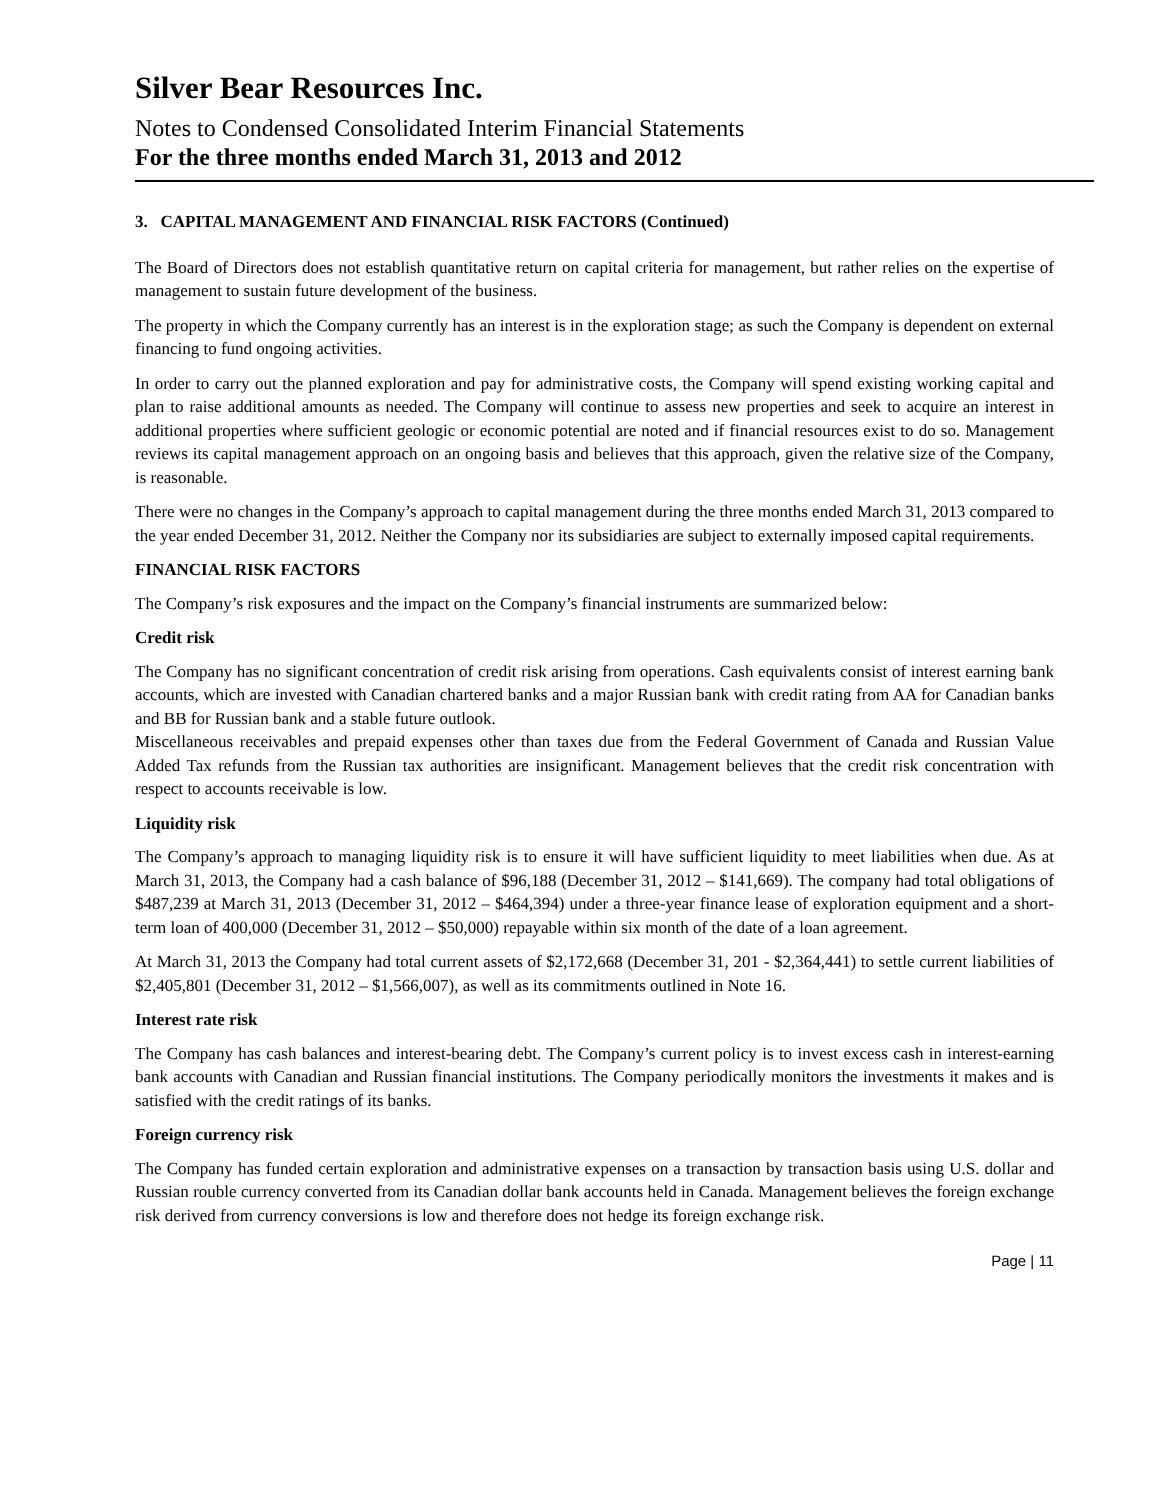Silver Bear Resources Inc.
Notes to Condensed Consolidated Interim Financial Statements
For the three months ended March 31, 2013 and 2012
3. CAPITAL MANAGEMENT AND FINANCIAL RISK FACTORS (Continued)
The Board of Directors does not establish quantitative return on capital criteria for management, but rather relies on the expertise of management to sustain future development of the business.
The property in which the Company currently has an interest is in the exploration stage; as such the Company is dependent on external financing to fund ongoing activities.
In order to carry out the planned exploration and pay for administrative costs, the Company will spend existing working capital and plan to raise additional amounts as needed. The Company will continue to assess new properties and seek to acquire an interest in additional properties where sufficient geologic or economic potential are noted and if financial resources exist to do so. Management reviews its capital management approach on an ongoing basis and believes that this approach, given the relative size of the Company, is reasonable.
There were no changes in the Company’s approach to capital management during the three months ended March 31, 2013 compared to the year ended December 31, 2012. Neither the Company nor its subsidiaries are subject to externally imposed capital requirements.
FINANCIAL RISK FACTORS
The Company’s risk exposures and the impact on the Company’s financial instruments are summarized below:
Credit risk
The Company has no significant concentration of credit risk arising from operations. Cash equivalents consist of interest earning bank accounts, which are invested with Canadian chartered banks and a major Russian bank with credit rating from AA for Canadian banks and BB for Russian bank and a stable future outlook.
Miscellaneous receivables and prepaid expenses other than taxes due from the Federal Government of Canada and Russian Value Added Tax refunds from the Russian tax authorities are insignificant. Management believes that the credit risk concentration with respect to accounts receivable is low.
Liquidity risk
The Company’s approach to managing liquidity risk is to ensure it will have sufficient liquidity to meet liabilities when due. As at March 31, 2013, the Company had a cash balance of $96,188 (December 31, 2012 – $141,669). The company had total obligations of $487,239 at March 31, 2013 (December 31, 2012 – $464,394) under a three-year finance lease of exploration equipment and a short-term loan of 400,000 (December 31, 2012 – $50,000) repayable within six month of the date of a loan agreement.
At March 31, 2013 the Company had total current assets of $2,172,668 (December 31, 201 - $2,364,441) to settle current liabilities of $2,405,801 (December 31, 2012 – $1,566,007), as well as its commitments outlined in Note 16.
Interest rate risk
The Company has cash balances and interest-bearing debt. The Company’s current policy is to invest excess cash in interest-earning bank accounts with Canadian and Russian financial institutions. The Company periodically monitors the investments it makes and is satisfied with the credit ratings of its banks.
Foreign currency risk
The Company has funded certain exploration and administrative expenses on a transaction by transaction basis using U.S. dollar and Russian rouble currency converted from its Canadian dollar bank accounts held in Canada. Management believes the foreign exchange risk derived from currency conversions is low and therefore does not hedge its foreign exchange risk.
Page | 11